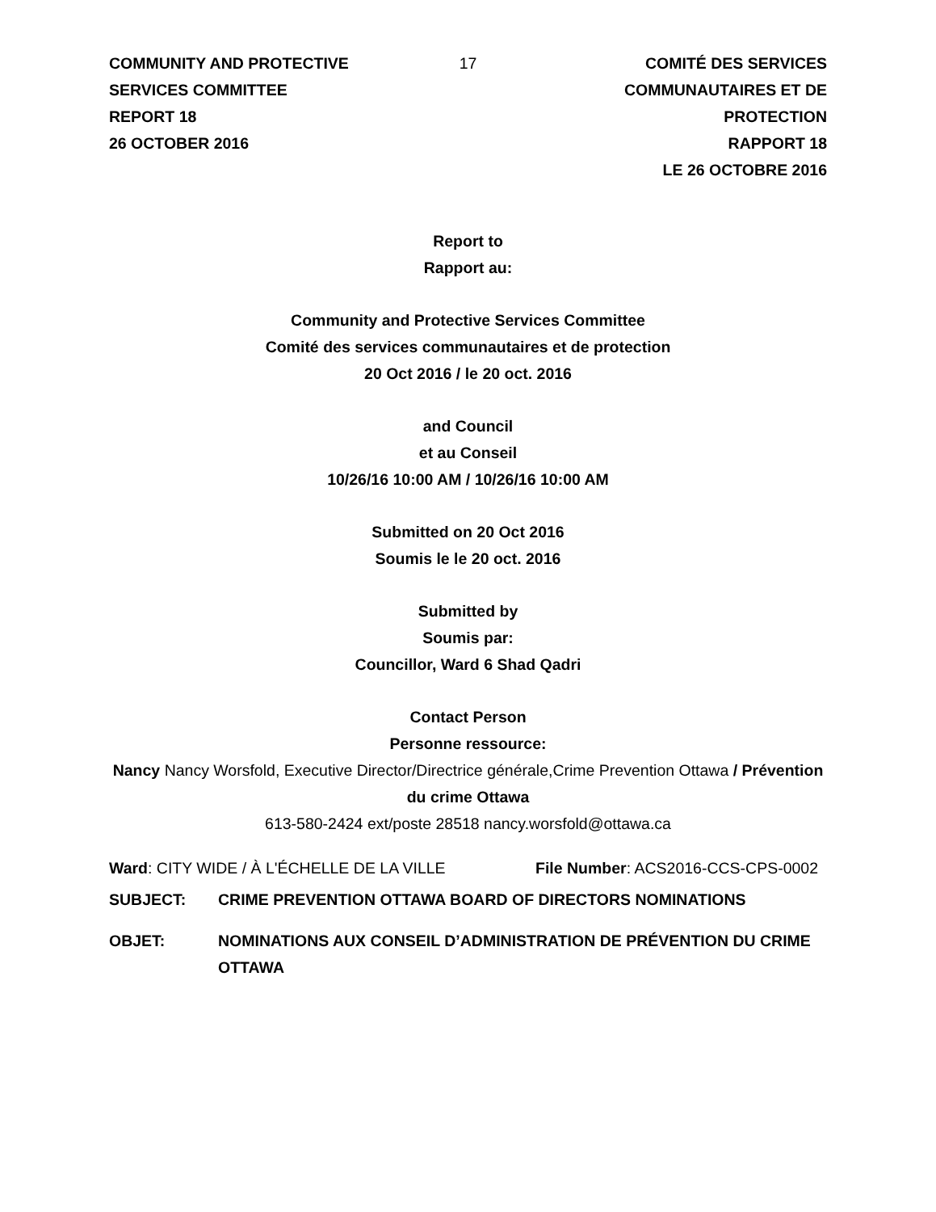COMMUNITY AND PROTECTIVE SERVICES COMMITTEE
REPORT 18
26 OCTOBER 2016
17 COMITÉ DES SERVICES COMMUNAUTAIRES ET DE PROTECTION
RAPPORT 18
LE 26 OCTOBRE 2016
Report to
Rapport au:
Community and Protective Services Committee
Comité des services communautaires et de protection
20 Oct 2016 / le 20 oct. 2016
and Council
et au Conseil
10/26/16 10:00 AM / 10/26/16 10:00 AM
Submitted on 20 Oct 2016
Soumis le le 20 oct. 2016
Submitted by
Soumis par:
Councillor, Ward 6 Shad Qadri
Contact Person
Personne ressource:
Nancy Nancy Worsfold, Executive Director/Directrice générale,Crime Prevention Ottawa / Prévention du crime Ottawa
613-580-2424 ext/poste 28518 nancy.worsfold@ottawa.ca
Ward: CITY WIDE / À L'ÉCHELLE DE LA VILLE
File Number: ACS2016-CCS-CPS-0002
SUBJECT: CRIME PREVENTION OTTAWA BOARD OF DIRECTORS NOMINATIONS
OBJET: NOMINATIONS AUX CONSEIL D’ADMINISTRATION DE PRÉVENTION DU CRIME OTTAWA